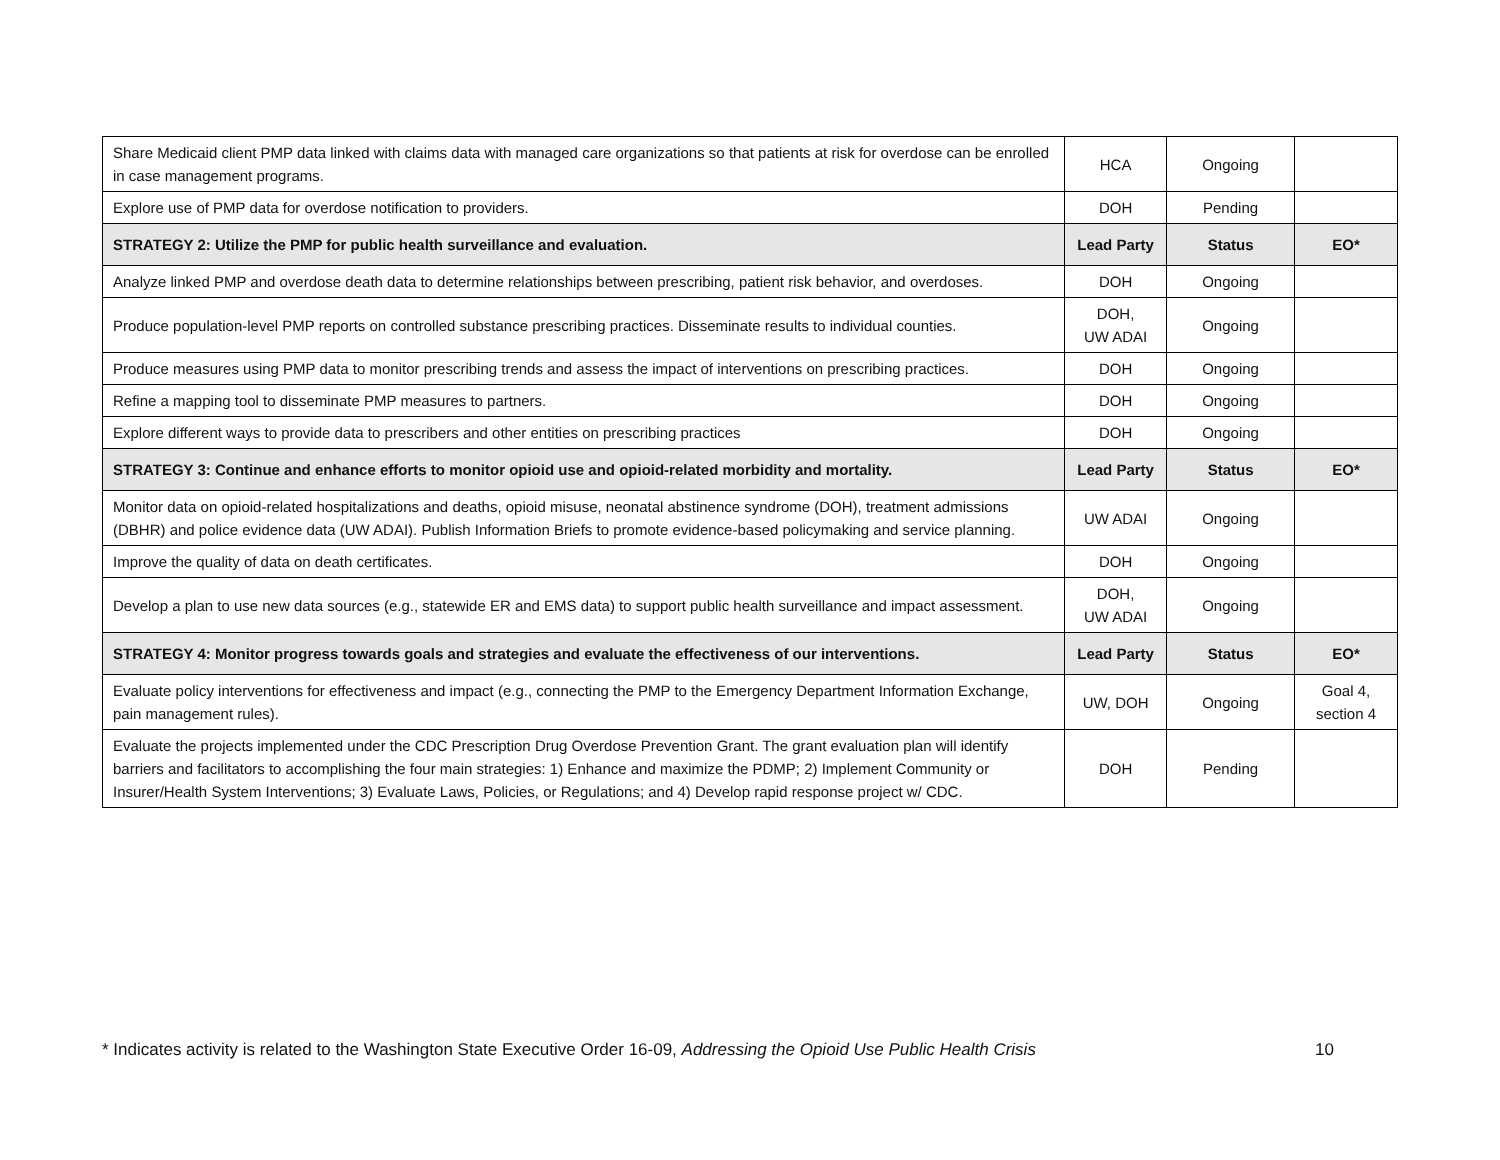| Share Medicaid client PMP data linked with claims data with managed care organizations so that patients at risk for overdose can be enrolled in case management programs. | HCA | Ongoing | |
| Explore use of PMP data for overdose notification to providers. | DOH | Pending | |
| STRATEGY 2: Utilize the PMP for public health surveillance and evaluation. | Lead Party | Status | EO* |
| Analyze linked PMP and overdose death data to determine relationships between prescribing, patient risk behavior, and overdoses. | DOH | Ongoing | |
| Produce population-level PMP reports on controlled substance prescribing practices. Disseminate results to individual counties. | DOH, UW ADAI | Ongoing | |
| Produce measures using PMP data to monitor prescribing trends and assess the impact of interventions on prescribing practices. | DOH | Ongoing | |
| Refine a mapping tool to disseminate PMP measures to partners. | DOH | Ongoing | |
| Explore different ways to provide data to prescribers and other entities on prescribing practices | DOH | Ongoing | |
| STRATEGY 3: Continue and enhance efforts to monitor opioid use and opioid-related morbidity and mortality. | Lead Party | Status | EO* |
| Monitor data on opioid-related hospitalizations and deaths, opioid misuse, neonatal abstinence syndrome (DOH), treatment admissions (DBHR) and police evidence data (UW ADAI). Publish Information Briefs to promote evidence-based policymaking and service planning. | UW ADAI | Ongoing | |
| Improve the quality of data on death certificates. | DOH | Ongoing | |
| Develop a plan to use new data sources (e.g., statewide ER and EMS data) to support public health surveillance and impact assessment. | DOH, UW ADAI | Ongoing | |
| STRATEGY 4: Monitor progress towards goals and strategies and evaluate the effectiveness of our interventions. | Lead Party | Status | EO* |
| Evaluate policy interventions for effectiveness and impact (e.g., connecting the PMP to the Emergency Department Information Exchange, pain management rules). | UW, DOH | Ongoing | Goal 4, section 4 |
| Evaluate the projects implemented under the CDC Prescription Drug Overdose Prevention Grant. The grant evaluation plan will identify barriers and facilitators to accomplishing the four main strategies: 1) Enhance and maximize the PDMP; 2) Implement Community or Insurer/Health System Interventions; 3) Evaluate Laws, Policies, or Regulations; and 4) Develop rapid response project w/ CDC. | DOH | Pending | |
* Indicates activity is related to the Washington State Executive Order 16-09, Addressing the Opioid Use Public Health Crisis 10